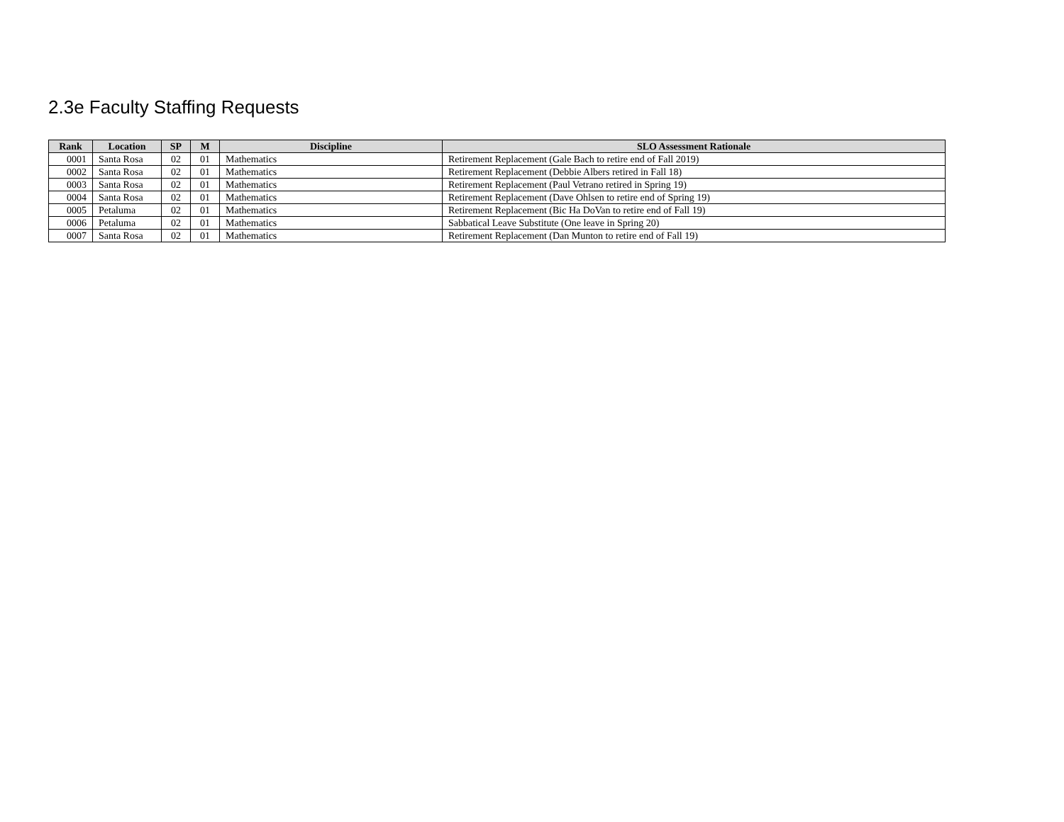2.3e Faculty Staffing Requests
| Rank | Location | SP | M | Discipline | SLO Assessment Rationale |
| --- | --- | --- | --- | --- | --- |
| 0001 | Santa Rosa | 02 | 01 | Mathematics | Retirement Replacement (Gale Bach to retire end of Fall 2019) |
| 0002 | Santa Rosa | 02 | 01 | Mathematics | Retirement Replacement (Debbie Albers retired in Fall 18) |
| 0003 | Santa Rosa | 02 | 01 | Mathematics | Retirement Replacement (Paul Vetrano retired in Spring 19) |
| 0004 | Santa Rosa | 02 | 01 | Mathematics | Retirement Replacement (Dave Ohlsen to retire end of Spring 19) |
| 0005 | Petaluma | 02 | 01 | Mathematics | Retirement Replacement (Bic Ha DoVan to retire end of Fall 19) |
| 0006 | Petaluma | 02 | 01 | Mathematics | Sabbatical Leave Substitute (One leave in Spring 20) |
| 0007 | Santa Rosa | 02 | 01 | Mathematics | Retirement Replacement (Dan Munton to retire end of Fall 19) |